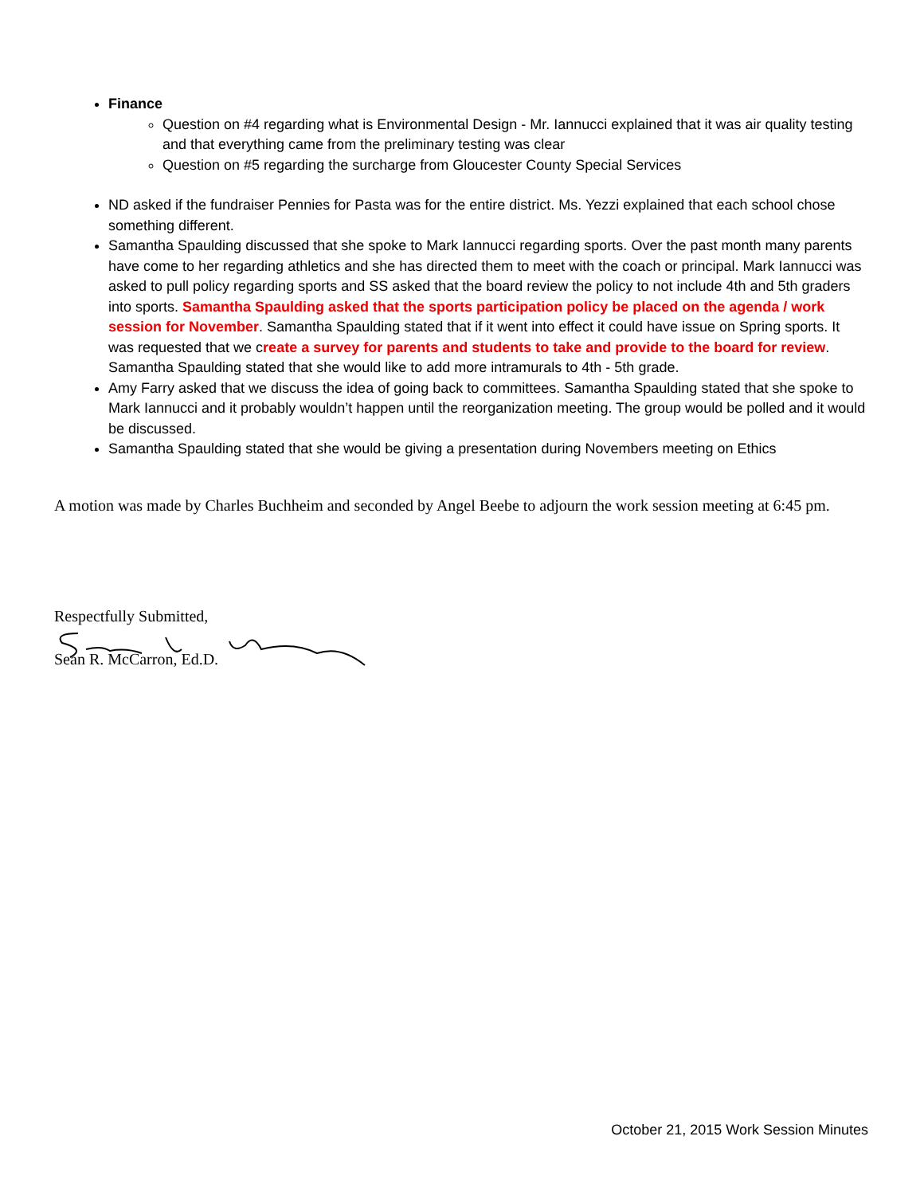Finance
Question on #4 regarding what is Environmental Design - Mr. Iannucci explained that it was air quality testing and that everything came from the preliminary testing was clear
Question on #5 regarding the surcharge from Gloucester County Special Services
ND asked if the fundraiser Pennies for Pasta was for the entire district. Ms. Yezzi explained that each school chose something different.
Samantha Spaulding discussed that she spoke to Mark Iannucci regarding sports. Over the past month many parents have come to her regarding athletics and she has directed them to meet with the coach or principal. Mark Iannucci was asked to pull policy regarding sports and SS asked that the board review the policy to not include 4th and 5th graders into sports. Samantha Spaulding asked that the sports participation policy be placed on the agenda / work session for November. Samantha Spaulding stated that if it went into effect it could have issue on Spring sports. It was requested that we create a survey for parents and students to take and provide to the board for review. Samantha Spaulding stated that she would like to add more intramurals to 4th - 5th grade.
Amy Farry asked that we discuss the idea of going back to committees. Samantha Spaulding stated that she spoke to Mark Iannucci and it probably wouldn’t happen until the reorganization meeting. The group would be polled and it would be discussed.
Samantha Spaulding stated that she would be giving a presentation during Novembers meeting on Ethics
A motion was made by Charles Buchheim and seconded by Angel Beebe to adjourn the work session meeting at 6:45 pm.
Respectfully Submitted,
Sean R. McCarron, Ed.D.
October 21, 2015 Work Session Minutes